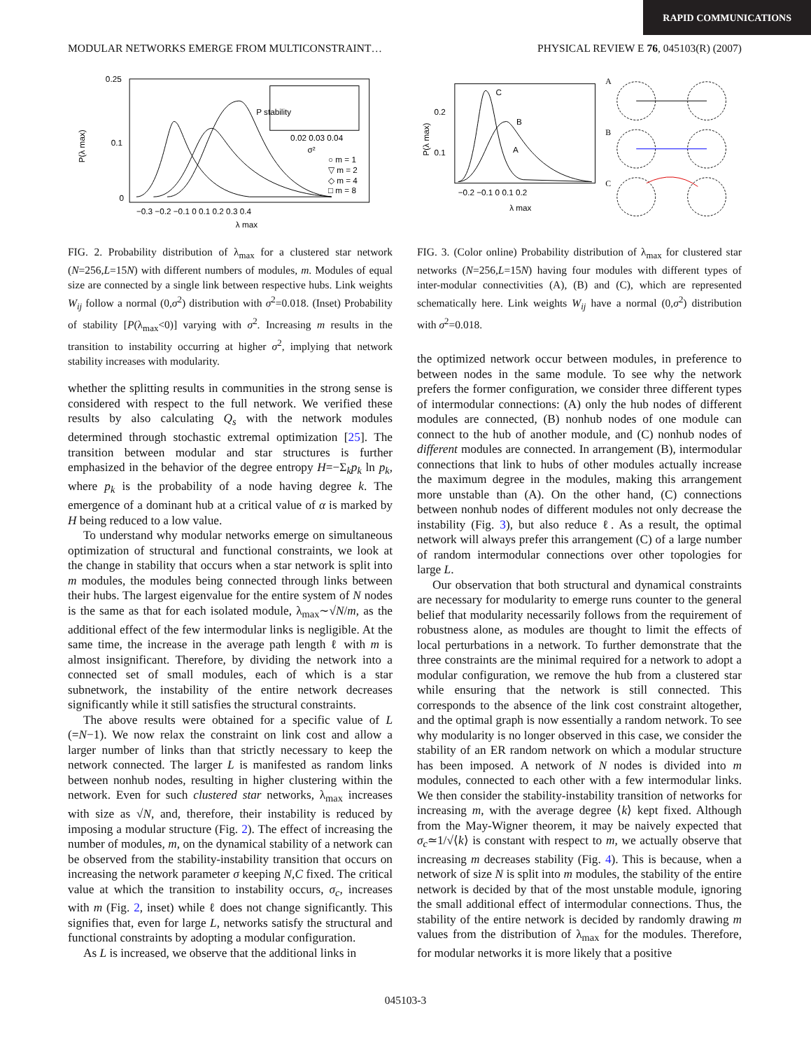RAPID COMMUNICATIONS
MODULAR NETWORKS EMERGE FROM MULTICONSTRAINT… PHYSICAL REVIEW E 76, 045103(R) (2007)
0.25
0.1
0
−0.3 −0.2 −0.1 0 0.1 0.2 0.3 0.4
λ max
P(λ max)
○ m = 1
▽ m = 2
◇ m = 4
□ m = 8
0.02 0.03 0.04
σ²
P stability
FIG. 2. Probability distribution of λ<sub>max</sub> for a clustered star network (N=256,L=15N) with different numbers of modules, m. Modules of equal size are connected by a single link between respective hubs. Link weights W<sub>ij</sub> follow a normal (0,σ<sup>2</sup>) distribution with σ<sup>2</sup>=0.018. (Inset) Probability of stability [P(λ<sub>max</sub><0)] varying with σ<sup>2</sup>. Increasing m results in the transition to instability occurring at higher σ<sup>2</sup>, implying that network stability increases with modularity.
whether the splitting results in communities in the strong sense is considered with respect to the full network. We verified these results by also calculating Q<sub>s</sub> with the network modules determined through stochastic extremal optimization [25]. The transition between modular and star structures is further emphasized in the behavior of the degree entropy H=−Σ<sub>k</sub>p<sub>k</sub> ln p<sub>k</sub>, where p<sub>k</sub> is the probability of a node having degree k. The emergence of a dominant hub at a critical value of α is marked by H being reduced to a low value.
To understand why modular networks emerge on simultaneous optimization of structural and functional constraints, we look at the change in stability that occurs when a star network is split into m modules, the modules being connected through links between their hubs. The largest eigenvalue for the entire system of N nodes is the same as that for each isolated module, λ<sub>max</sub>∼√N/m, as the additional effect of the few intermodular links is negligible. At the same time, the increase in the average path length ℓ with m is almost insignificant. Therefore, by dividing the network into a connected set of small modules, each of which is a star subnetwork, the instability of the entire network decreases significantly while it still satisfies the structural constraints.
The above results were obtained for a specific value of L (=N−1). We now relax the constraint on link cost and allow a larger number of links than that strictly necessary to keep the network connected. The larger L is manifested as random links between nonhub nodes, resulting in higher clustering within the network. Even for such clustered star networks, λ<sub>max</sub> increases with size as √N, and, therefore, their instability is reduced by imposing a modular structure (Fig. 2). The effect of increasing the number of modules, m, on the dynamical stability of a network can be observed from the stability-instability transition that occurs on increasing the network parameter σ keeping N,C fixed. The critical value at which the transition to instability occurs, σ<sub>c</sub>, increases with m (Fig. 2, inset) while ℓ does not change significantly. This signifies that, even for large L, networks satisfy the structural and functional constraints by adopting a modular configuration.
As L is increased, we observe that the additional links in
C
B
A
0.2
0.1
−0.2 −0.1 0 0.1 0.2
λ max
P(λ max)
A
B
C
FIG. 3. (Color online) Probability distribution of λ<sub>max</sub> for clustered star networks (N=256,L=15N) having four modules with different types of inter-modular connectivities (A), (B) and (C), which are represented schematically here. Link weights W<sub>ij</sub> have a normal (0,σ<sup>2</sup>) distribution with σ<sup>2</sup>=0.018.
the optimized network occur between modules, in preference to between nodes in the same module. To see why the network prefers the former configuration, we consider three different types of intermodular connections: (A) only the hub nodes of different modules are connected, (B) nonhub nodes of one module can connect to the hub of another module, and (C) nonhub nodes of different modules are connected. In arrangement (B), intermodular connections that link to hubs of other modules actually increase the maximum degree in the modules, making this arrangement more unstable than (A). On the other hand, (C) connections between nonhub nodes of different modules not only decrease the instability (Fig. 3), but also reduce ℓ. As a result, the optimal network will always prefer this arrangement (C) of a large number of random intermodular connections over other topologies for large L.
Our observation that both structural and dynamical constraints are necessary for modularity to emerge runs counter to the general belief that modularity necessarily follows from the requirement of robustness alone, as modules are thought to limit the effects of local perturbations in a network. To further demonstrate that the three constraints are the minimal required for a network to adopt a modular configuration, we remove the hub from a clustered star while ensuring that the network is still connected. This corresponds to the absence of the link cost constraint altogether, and the optimal graph is now essentially a random network. To see why modularity is no longer observed in this case, we consider the stability of an ER random network on which a modular structure has been imposed. A network of N nodes is divided into m modules, connected to each other with a few intermodular links. We then consider the stability-instability transition of networks for increasing m, with the average degree ⟨k⟩ kept fixed. Although from the May-Wigner theorem, it may be naively expected that σ<sub>c</sub>≃1/√⟨k⟩ is constant with respect to m, we actually observe that increasing m decreases stability (Fig. 4). This is because, when a network of size N is split into m modules, the stability of the entire network is decided by that of the most unstable module, ignoring the small additional effect of intermodular connections. Thus, the stability of the entire network is decided by randomly drawing m values from the distribution of λ<sub>max</sub> for the modules. Therefore, for modular networks it is more likely that a positive
045103-3